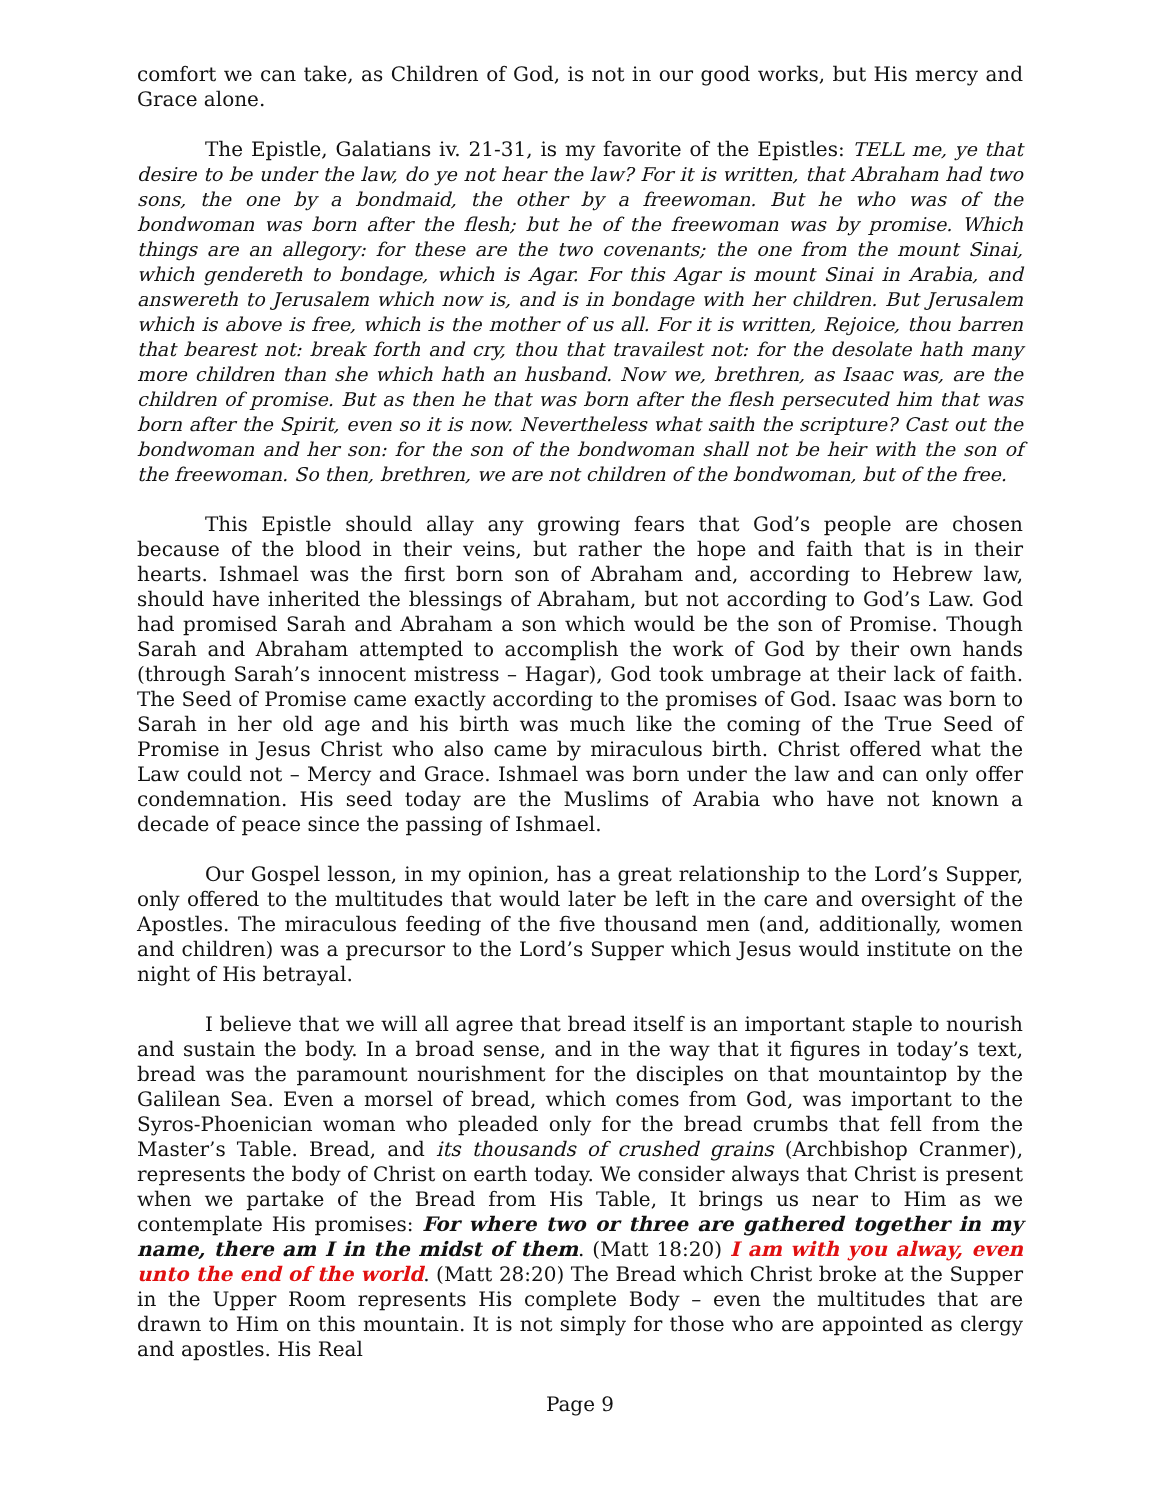comfort we can take, as Children of God, is not in our good works, but His mercy and Grace alone.
The Epistle, Galatians iv. 21-31, is my favorite of the Epistles: TELL me, ye that desire to be under the law, do ye not hear the law? For it is written, that Abraham had two sons, the one by a bondmaid, the other by a freewoman. But he who was of the bondwoman was born after the flesh; but he of the freewoman was by promise. Which things are an allegory: for these are the two covenants; the one from the mount Sinai, which gendereth to bondage, which is Agar. For this Agar is mount Sinai in Arabia, and answereth to Jerusalem which now is, and is in bondage with her children. But Jerusalem which is above is free, which is the mother of us all. For it is written, Rejoice, thou barren that bearest not: break forth and cry, thou that travailest not: for the desolate hath many more children than she which hath an husband. Now we, brethren, as Isaac was, are the children of promise. But as then he that was born after the flesh persecuted him that was born after the Spirit, even so it is now. Nevertheless what saith the scripture? Cast out the bondwoman and her son: for the son of the bondwoman shall not be heir with the son of the freewoman. So then, brethren, we are not children of the bondwoman, but of the free.
This Epistle should allay any growing fears that God’s people are chosen because of the blood in their veins, but rather the hope and faith that is in their hearts. Ishmael was the first born son of Abraham and, according to Hebrew law, should have inherited the blessings of Abraham, but not according to God’s Law. God had promised Sarah and Abraham a son which would be the son of Promise. Though Sarah and Abraham attempted to accomplish the work of God by their own hands (through Sarah’s innocent mistress – Hagar), God took umbrage at their lack of faith. The Seed of Promise came exactly according to the promises of God. Isaac was born to Sarah in her old age and his birth was much like the coming of the True Seed of Promise in Jesus Christ who also came by miraculous birth. Christ offered what the Law could not – Mercy and Grace. Ishmael was born under the law and can only offer condemnation. His seed today are the Muslims of Arabia who have not known a decade of peace since the passing of Ishmael.
Our Gospel lesson, in my opinion, has a great relationship to the Lord’s Supper, only offered to the multitudes that would later be left in the care and oversight of the Apostles. The miraculous feeding of the five thousand men (and, additionally, women and children) was a precursor to the Lord’s Supper which Jesus would institute on the night of His betrayal.
I believe that we will all agree that bread itself is an important staple to nourish and sustain the body. In a broad sense, and in the way that it figures in today’s text, bread was the paramount nourishment for the disciples on that mountaintop by the Galilean Sea. Even a morsel of bread, which comes from God, was important to the Syros-Phoenician woman who pleaded only for the bread crumbs that fell from the Master’s Table. Bread, and its thousands of crushed grains (Archbishop Cranmer), represents the body of Christ on earth today. We consider always that Christ is present when we partake of the Bread from His Table, It brings us near to Him as we contemplate His promises: For where two or three are gathered together in my name, there am I in the midst of them. (Matt 18:20) I am with you alway, even unto the end of the world. (Matt 28:20) The Bread which Christ broke at the Supper in the Upper Room represents His complete Body – even the multitudes that are drawn to Him on this mountain. It is not simply for those who are appointed as clergy and apostles. His Real
Page 9